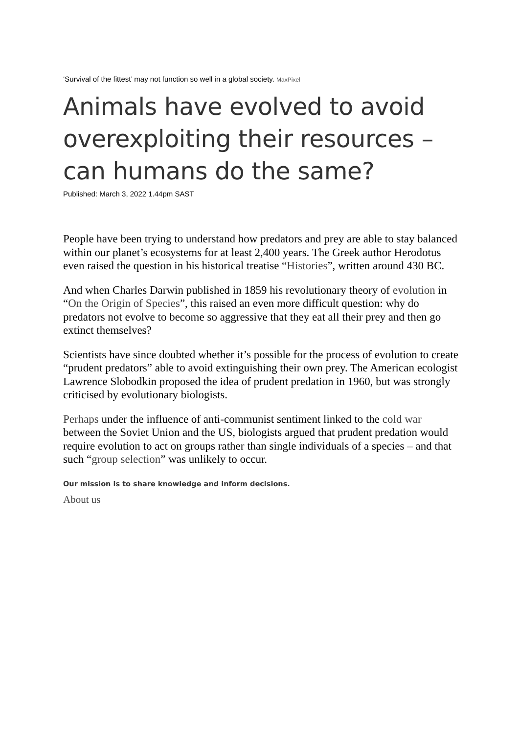‘Survival of the fittest’ may not function so well in a global society. MaxPixel
Animals have evolved to avoid overexploiting their resources – can humans do the same?
Published: March 3, 2022 1.44pm SAST
People have been trying to understand how predators and prey are able to stay balanced within our planet’s ecosystems for at least 2,400 years. The Greek author Herodotus even raised the question in his historical treatise “Histories”, written around 430 BC.
And when Charles Darwin published in 1859 his revolutionary theory of evolution in “On the Origin of Species”, this raised an even more difficult question: why do predators not evolve to become so aggressive that they eat all their prey and then go extinct themselves?
Scientists have since doubted whether it’s possible for the process of evolution to create “prudent predators” able to avoid extinguishing their own prey. The American ecologist Lawrence Slobodkin proposed the idea of prudent predation in 1960, but was strongly criticised by evolutionary biologists.
Perhaps under the influence of anti-communist sentiment linked to the cold war between the Soviet Union and the US, biologists argued that prudent predation would require evolution to act on groups rather than single individuals of a species – and that such “group selection” was unlikely to occur.
Our mission is to share knowledge and inform decisions.
About us